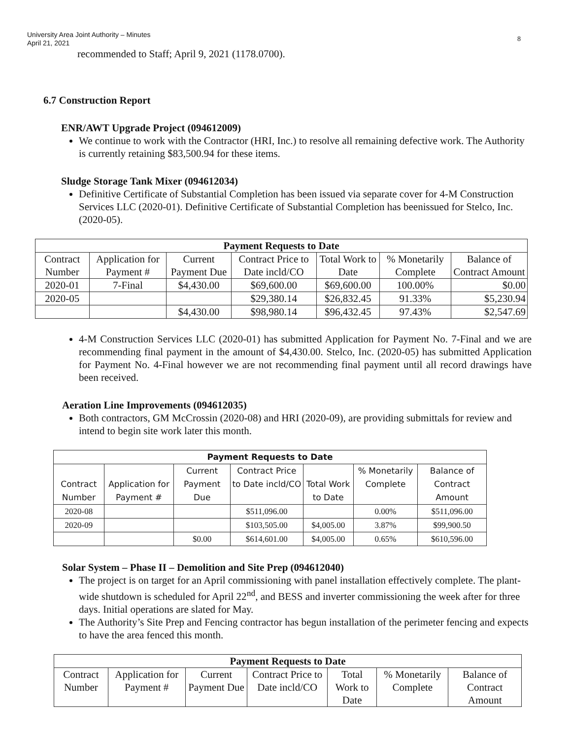University Area Joint Authority – Minutes
April 21, 2021
8
recommended to Staff; April 9, 2021 (1178.0700).
6.7 Construction Report
ENR/AWT Upgrade Project (094612009)
We continue to work with the Contractor (HRI, Inc.) to resolve all remaining defective work. The Authority is currently retaining $83,500.94 for these items.
Sludge Storage Tank Mixer (094612034)
Definitive Certificate of Substantial Completion has been issued via separate cover for 4-M Construction Services LLC (2020-01). Definitive Certificate of Substantial Completion has beenissued for Stelco, Inc. (2020-05).
| Payment Requests to Date | | | | | | |
| --- | --- | --- | --- | --- | --- | --- |
| Contract Number | Application for Payment # | Current Payment Due | Contract Price to Date incld/CO | Total Work to Date | % Monetarily Complete | Balance of Contract Amount |
| 2020-01 | 7-Final | $4,430.00 | $69,600.00 | $69,600.00 | 100.00% | $0.00 |
| 2020-05 | | | $29,380.14 | $26,832.45 | 91.33% | $5,230.94 |
| | | $4,430.00 | $98,980.14 | $96,432.45 | 97.43% | $2,547.69 |
4-M Construction Services LLC (2020-01) has submitted Application for Payment No. 7-Final and we are recommending final payment in the amount of $4,430.00. Stelco, Inc. (2020-05) has submitted Application for Payment No. 4-Final however we are not recommending final payment until all record drawings have been received.
Aeration Line Improvements (094612035)
Both contractors, GM McCrossin (2020-08) and HRI (2020-09), are providing submittals for review and intend to begin site work later this month.
| Payment Requests to Date | | | | | | |
| --- | --- | --- | --- | --- | --- | --- |
| Contract Number | Application for Payment # | Current Payment Due | Contract Price to Date incld/CO | Total Work to Date | % Monetarily Complete | Balance of Contract Amount |
| 2020-08 | | | $511,096.00 | | 0.00% | $511,096.00 |
| 2020-09 | | | $103,505.00 | $4,005.00 | 3.87% | $99,900.50 |
| | | $0.00 | $614,601.00 | $4,005.00 | 0.65% | $610,596.00 |
Solar System – Phase II – Demolition and Site Prep (094612040)
The project is on target for an April commissioning with panel installation effectively complete. The plant-wide shutdown is scheduled for April 22<sup>nd</sup>, and BESS and inverter commissioning the week after for three days. Initial operations are slated for May.
The Authority’s Site Prep and Fencing contractor has begun installation of the perimeter fencing and expects to have the area fenced this month.
| Payment Requests to Date | | | | | | |
| --- | --- | --- | --- | --- | --- | --- |
| Contract Number | Application for Payment # | Current Payment Due | Contract Price to Date incld/CO | Total Work to Date | % Monetarily Complete | Balance of Contract Amount |